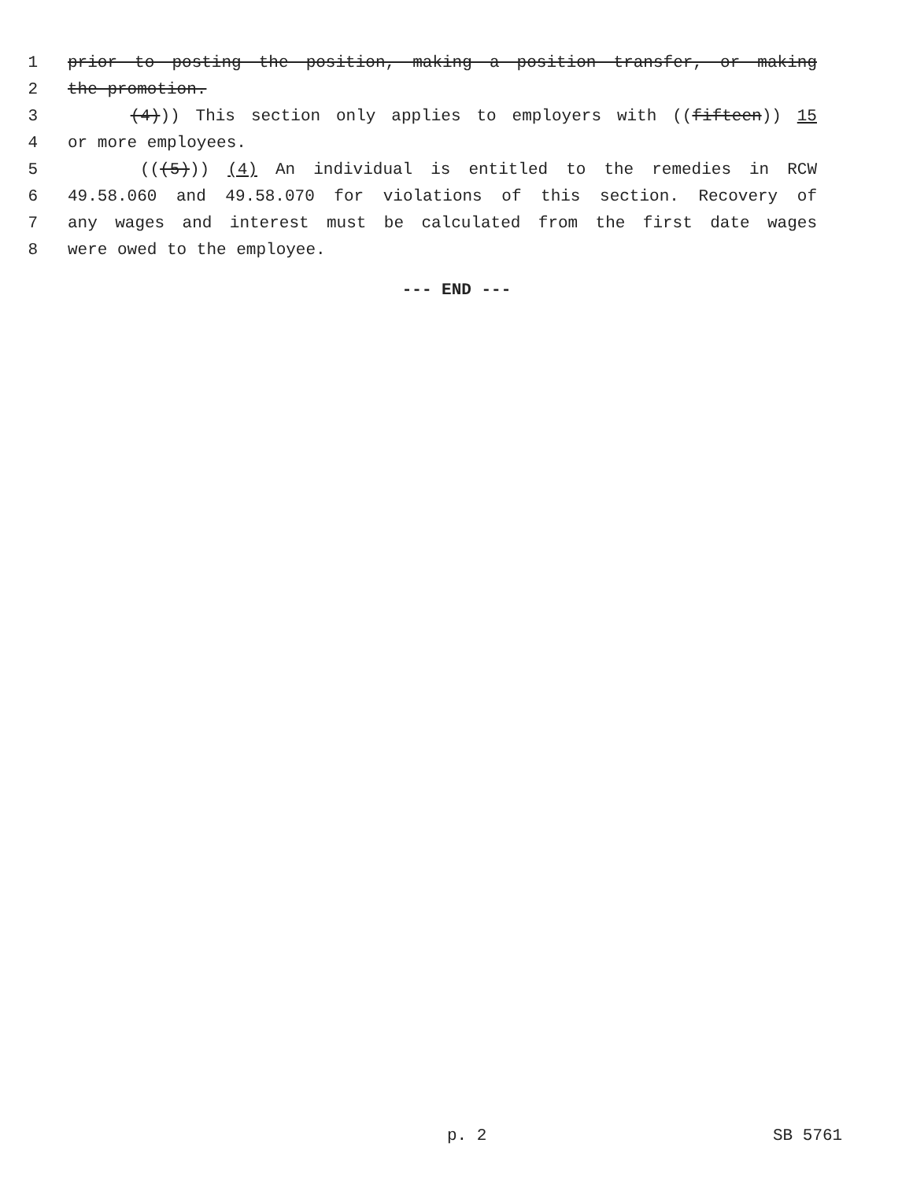1 prior to posting the position, making a position transfer, or making
2 the promotion.
3 (4))) This section only applies to employers with ((fifteen)) 15
4 or more employees.
5 (((5))) (4) An individual is entitled to the remedies in RCW
6 49.58.060 and 49.58.070 for violations of this section. Recovery of
7 any wages and interest must be calculated from the first date wages
8 were owed to the employee.
--- END ---
p. 2 SB 5761